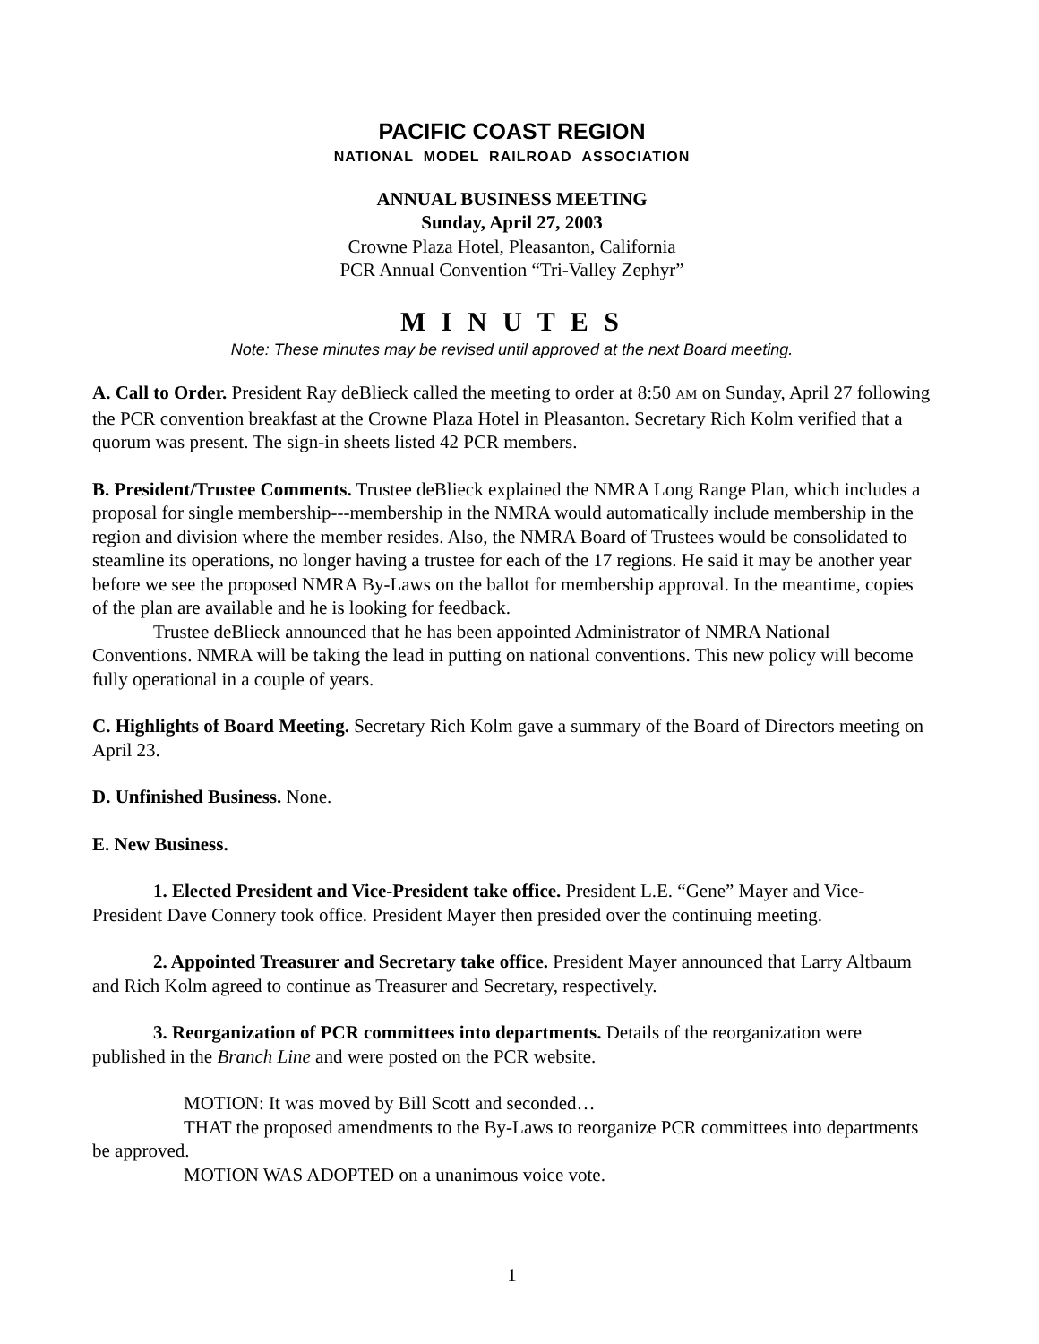PACIFIC COAST REGION
NATIONAL MODEL RAILROAD ASSOCIATION
ANNUAL BUSINESS MEETING
Sunday, April 27, 2003
Crowne Plaza Hotel, Pleasanton, California
PCR Annual Convention “Tri-Valley Zephyr”
M I N U T E S
Note: These minutes may be revised until approved at the next Board meeting.
A. Call to Order. President Ray deBlieck called the meeting to order at 8:50 AM on Sunday, April 27 following the PCR convention breakfast at the Crowne Plaza Hotel in Pleasanton. Secretary Rich Kolm verified that a quorum was present. The sign-in sheets listed 42 PCR members.
B. President/Trustee Comments. Trustee deBlieck explained the NMRA Long Range Plan, which includes a proposal for single membership---membership in the NMRA would automatically include membership in the region and division where the member resides. Also, the NMRA Board of Trustees would be consolidated to steamline its operations, no longer having a trustee for each of the 17 regions. He said it may be another year before we see the proposed NMRA By-Laws on the ballot for membership approval. In the meantime, copies of the plan are available and he is looking for feedback.
Trustee deBlieck announced that he has been appointed Administrator of NMRA National Conventions. NMRA will be taking the lead in putting on national conventions. This new policy will become fully operational in a couple of years.
C. Highlights of Board Meeting. Secretary Rich Kolm gave a summary of the Board of Directors meeting on April 23.
D. Unfinished Business. None.
E. New Business.
1. Elected President and Vice-President take office. President L.E. “Gene” Mayer and Vice-President Dave Connery took office. President Mayer then presided over the continuing meeting.
2. Appointed Treasurer and Secretary take office. President Mayer announced that Larry Altbaum and Rich Kolm agreed to continue as Treasurer and Secretary, respectively.
3. Reorganization of PCR committees into departments. Details of the reorganization were published in the Branch Line and were posted on the PCR website.
MOTION: It was moved by Bill Scott and seconded…
THAT the proposed amendments to the By-Laws to reorganize PCR committees into departments be approved.
MOTION WAS ADOPTED on a unanimous voice vote.
1